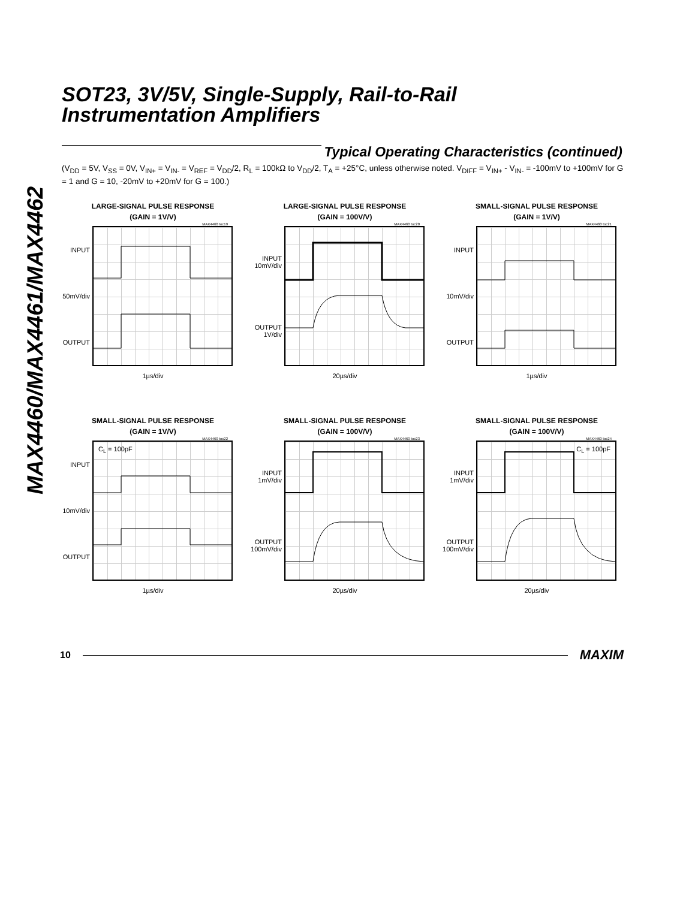MAX4460/MAX4461/MAX4462
SOT23, 3V/5V, Single-Supply, Rail-to-Rail
Instrumentation Amplifiers
Typical Operating Characteristics (continued)
(V<sub>DD</sub> = 5V, V<sub>SS</sub> = 0V, V<sub>IN+</sub> = V<sub>IN-</sub> = V<sub>REF</sub> = V<sub>DD</sub>/2, R<sub>L</sub> = 100kΩ to V<sub>DD</sub>/2, T<sub>A</sub> = +25°C, unless otherwise noted. V<sub>DIFF</sub> = V<sub>IN+</sub> - V<sub>IN-</sub> = -100mV to +100mV for G = 1 and G = 10, -20mV to +20mV for G = 100.)
LARGE-SIGNAL PULSE RESPONSE
(GAIN = 1V/V)
MAX4460 toc19
INPUT
50mV/div
OUTPUT
1µs/div
LARGE-SIGNAL PULSE RESPONSE
(GAIN = 100V/V)
MAX4460 toc20
INPUT
10mV/div
OUTPUT
1V/div
20µs/div
SMALL-SIGNAL PULSE RESPONSE
(GAIN = 1V/V)
MAX4460 toc21
INPUT
10mV/div
OUTPUT
1µs/div
SMALL-SIGNAL PULSE RESPONSE
(GAIN = 1V/V)
MAX4460 toc22
INPUT
10mV/div
OUTPUT
C<sub>L</sub> = 100pF
1µs/div
SMALL-SIGNAL PULSE RESPONSE
(GAIN = 100V/V)
MAX4460 toc23
INPUT
1mV/div
OUTPUT
100mV/div
20µs/div
SMALL-SIGNAL PULSE RESPONSE
(GAIN = 100V/V)
MAX4460 toc24
INPUT
1mV/div
OUTPUT
100mV/div
C<sub>L</sub> = 100pF
20µs/div
10 MAXIM